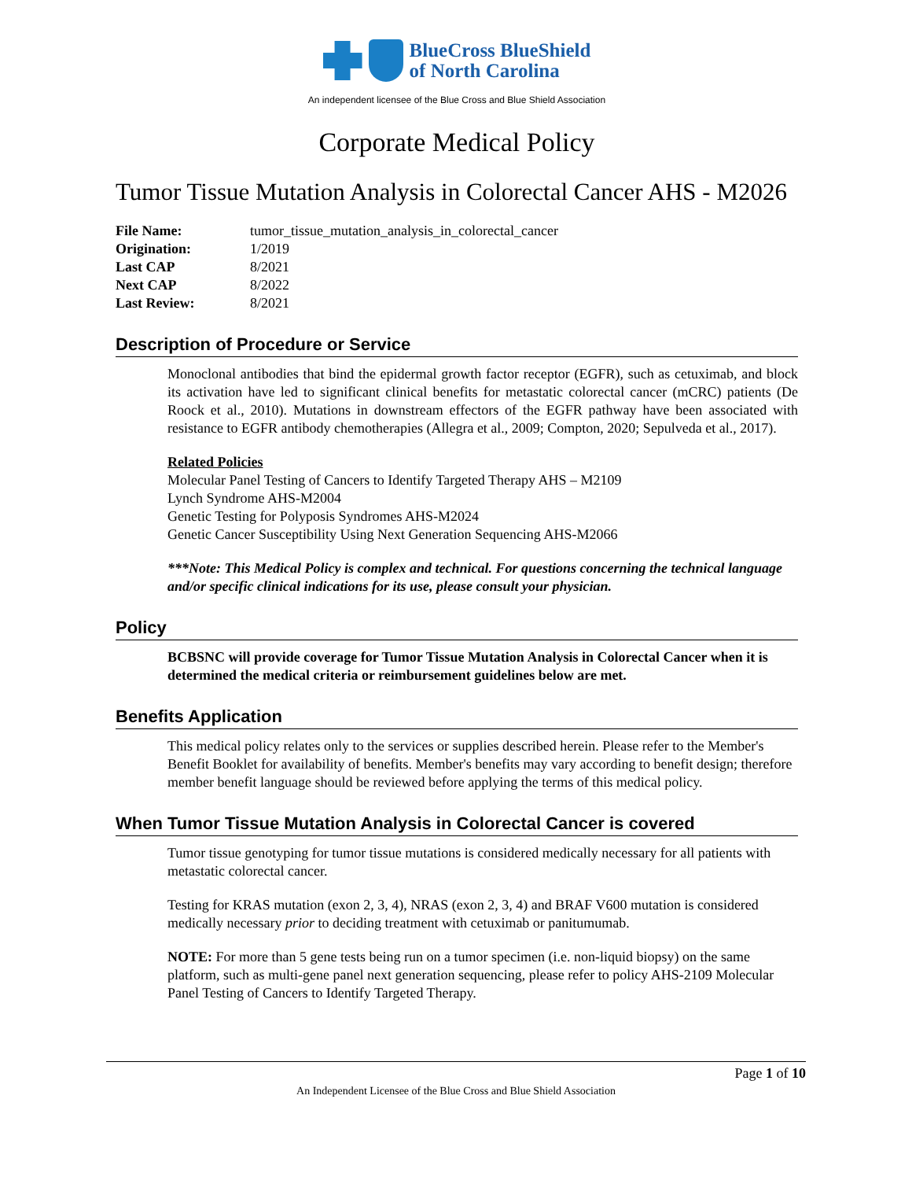BlueCross BlueShield
of North Carolina
An independent licensee of the Blue Cross and Blue Shield Association
Corporate Medical Policy
Tumor Tissue Mutation Analysis in Colorectal Cancer AHS - M2026
| File Name: | tumor_tissue_mutation_analysis_in_colorectal_cancer |
| Origination: | 1/2019 |
| Last CAP | 8/2021 |
| Next CAP | 8/2022 |
| Last Review: | 8/2021 |
Description of Procedure or Service
Monoclonal antibodies that bind the epidermal growth factor receptor (EGFR), such as cetuximab, and block its activation have led to significant clinical benefits for metastatic colorectal cancer (mCRC) patients (De Roock et al., 2010). Mutations in downstream effectors of the EGFR pathway have been associated with resistance to EGFR antibody chemotherapies (Allegra et al., 2009; Compton, 2020; Sepulveda et al., 2017).
Related Policies
Molecular Panel Testing of Cancers to Identify Targeted Therapy AHS – M2109
Lynch Syndrome AHS-M2004
Genetic Testing for Polyposis Syndromes AHS-M2024
Genetic Cancer Susceptibility Using Next Generation Sequencing AHS-M2066
***Note: This Medical Policy is complex and technical. For questions concerning the technical language and/or specific clinical indications for its use, please consult your physician.
Policy
BCBSNC will provide coverage for Tumor Tissue Mutation Analysis in Colorectal Cancer when it is determined the medical criteria or reimbursement guidelines below are met.
Benefits Application
This medical policy relates only to the services or supplies described herein. Please refer to the Member's Benefit Booklet for availability of benefits. Member's benefits may vary according to benefit design; therefore member benefit language should be reviewed before applying the terms of this medical policy.
When Tumor Tissue Mutation Analysis in Colorectal Cancer is covered
Tumor tissue genotyping for tumor tissue mutations is considered medically necessary for all patients with metastatic colorectal cancer.
Testing for KRAS mutation (exon 2, 3, 4), NRAS (exon 2, 3, 4) and BRAF V600 mutation is considered medically necessary prior to deciding treatment with cetuximab or panitumumab.
NOTE: For more than 5 gene tests being run on a tumor specimen (i.e. non-liquid biopsy) on the same platform, such as multi-gene panel next generation sequencing, please refer to policy AHS-2109 Molecular Panel Testing of Cancers to Identify Targeted Therapy.
Page 1 of 10
An Independent Licensee of the Blue Cross and Blue Shield Association